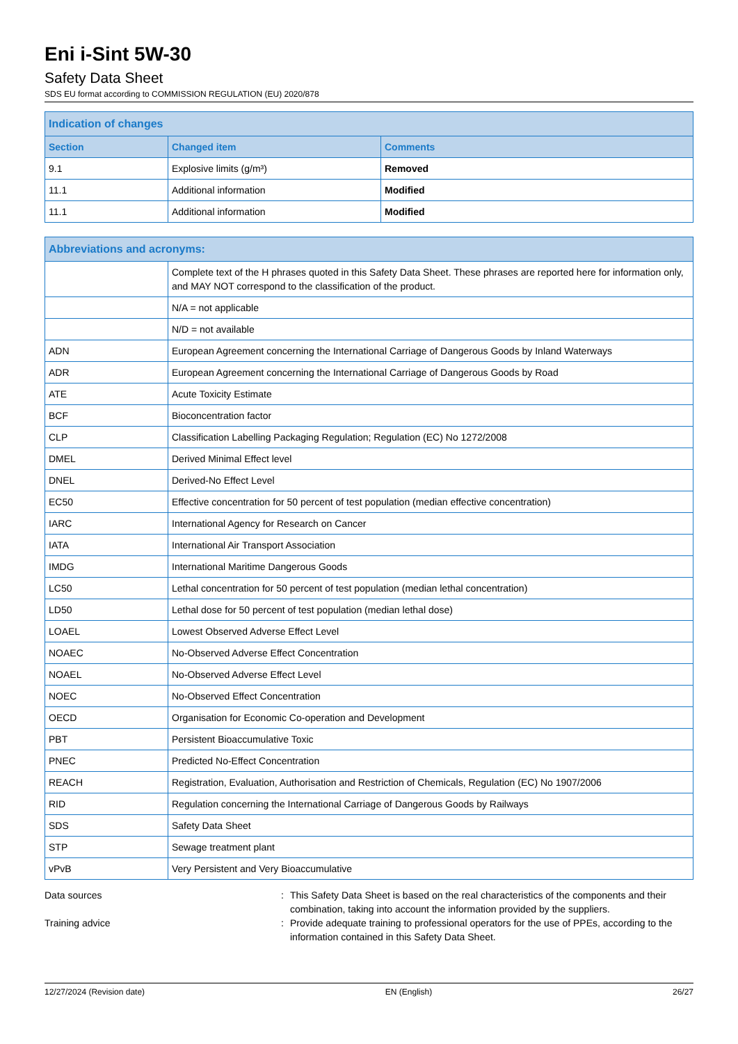Eni i-Sint 5W-30
Safety Data Sheet
SDS EU format according to COMMISSION REGULATION (EU) 2020/878
| Indication of changes | | |
| Section | Changed item | Comments |
| 9.1 | Explosive limits (g/m³) | Removed |
| 11.1 | Additional information | Modified |
| 11.1 | Additional information | Modified |
| Abbreviations and acronyms: | |
| | Complete text of the H phrases quoted in this Safety Data Sheet. These phrases are reported here for information only, and MAY NOT correspond to the classification of the product. |
| | N/A = not applicable |
| | N/D = not available |
| ADN | European Agreement concerning the International Carriage of Dangerous Goods by Inland Waterways |
| ADR | European Agreement concerning the International Carriage of Dangerous Goods by Road |
| ATE | Acute Toxicity Estimate |
| BCF | Bioconcentration factor |
| CLP | Classification Labelling Packaging Regulation; Regulation (EC) No 1272/2008 |
| DMEL | Derived Minimal Effect level |
| DNEL | Derived-No Effect Level |
| EC50 | Effective concentration for 50 percent of test population (median effective concentration) |
| IARC | International Agency for Research on Cancer |
| IATA | International Air Transport Association |
| IMDG | International Maritime Dangerous Goods |
| LC50 | Lethal concentration for 50 percent of test population (median lethal concentration) |
| LD50 | Lethal dose for 50 percent of test population (median lethal dose) |
| LOAEL | Lowest Observed Adverse Effect Level |
| NOAEC | No-Observed Adverse Effect Concentration |
| NOAEL | No-Observed Adverse Effect Level |
| NOEC | No-Observed Effect Concentration |
| OECD | Organisation for Economic Co-operation and Development |
| PBT | Persistent Bioaccumulative Toxic |
| PNEC | Predicted No-Effect Concentration |
| REACH | Registration, Evaluation, Authorisation and Restriction of Chemicals, Regulation (EC) No 1907/2006 |
| RID | Regulation concerning the International Carriage of Dangerous Goods by Railways |
| SDS | Safety Data Sheet |
| STP | Sewage treatment plant |
| vPvB | Very Persistent and Very Bioaccumulative |
Data sources : This Safety Data Sheet is based on the real characteristics of the components and their combination, taking into account the information provided by the suppliers.
Training advice : Provide adequate training to professional operators for the use of PPEs, according to the information contained in this Safety Data Sheet.
12/27/2024 (Revision date) EN (English) 26/27